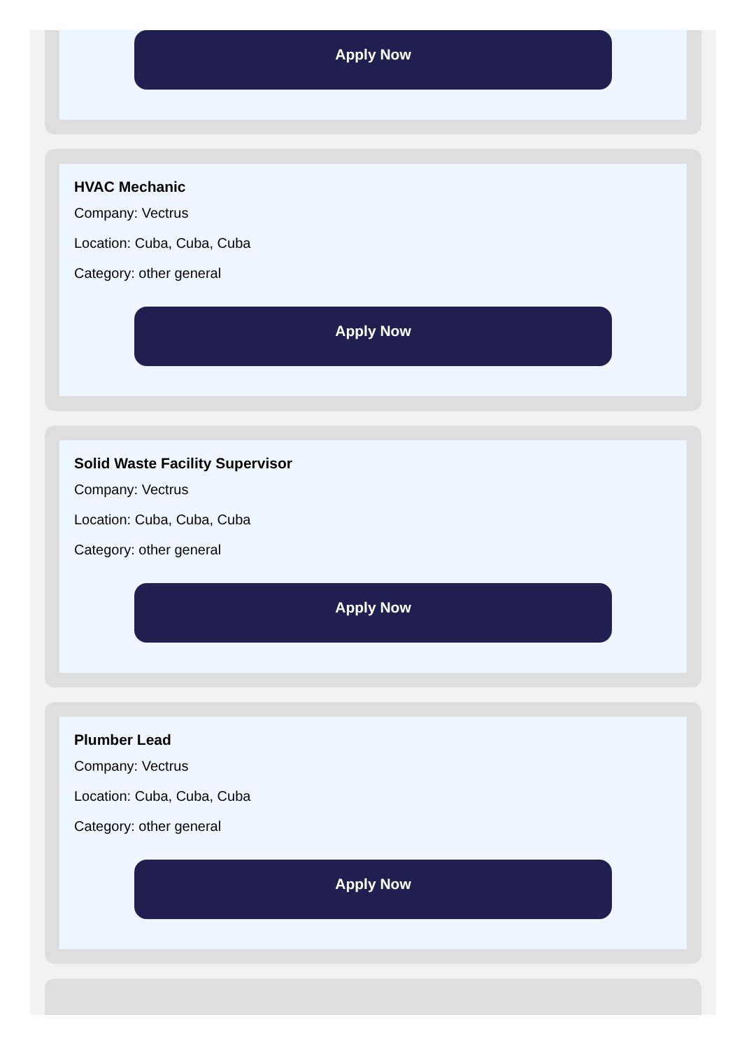Apply Now
HVAC Mechanic
Company: Vectrus
Location: Cuba, Cuba, Cuba
Category: other general
Apply Now
Solid Waste Facility Supervisor
Company: Vectrus
Location: Cuba, Cuba, Cuba
Category: other general
Apply Now
Plumber Lead
Company: Vectrus
Location: Cuba, Cuba, Cuba
Category: other general
Apply Now